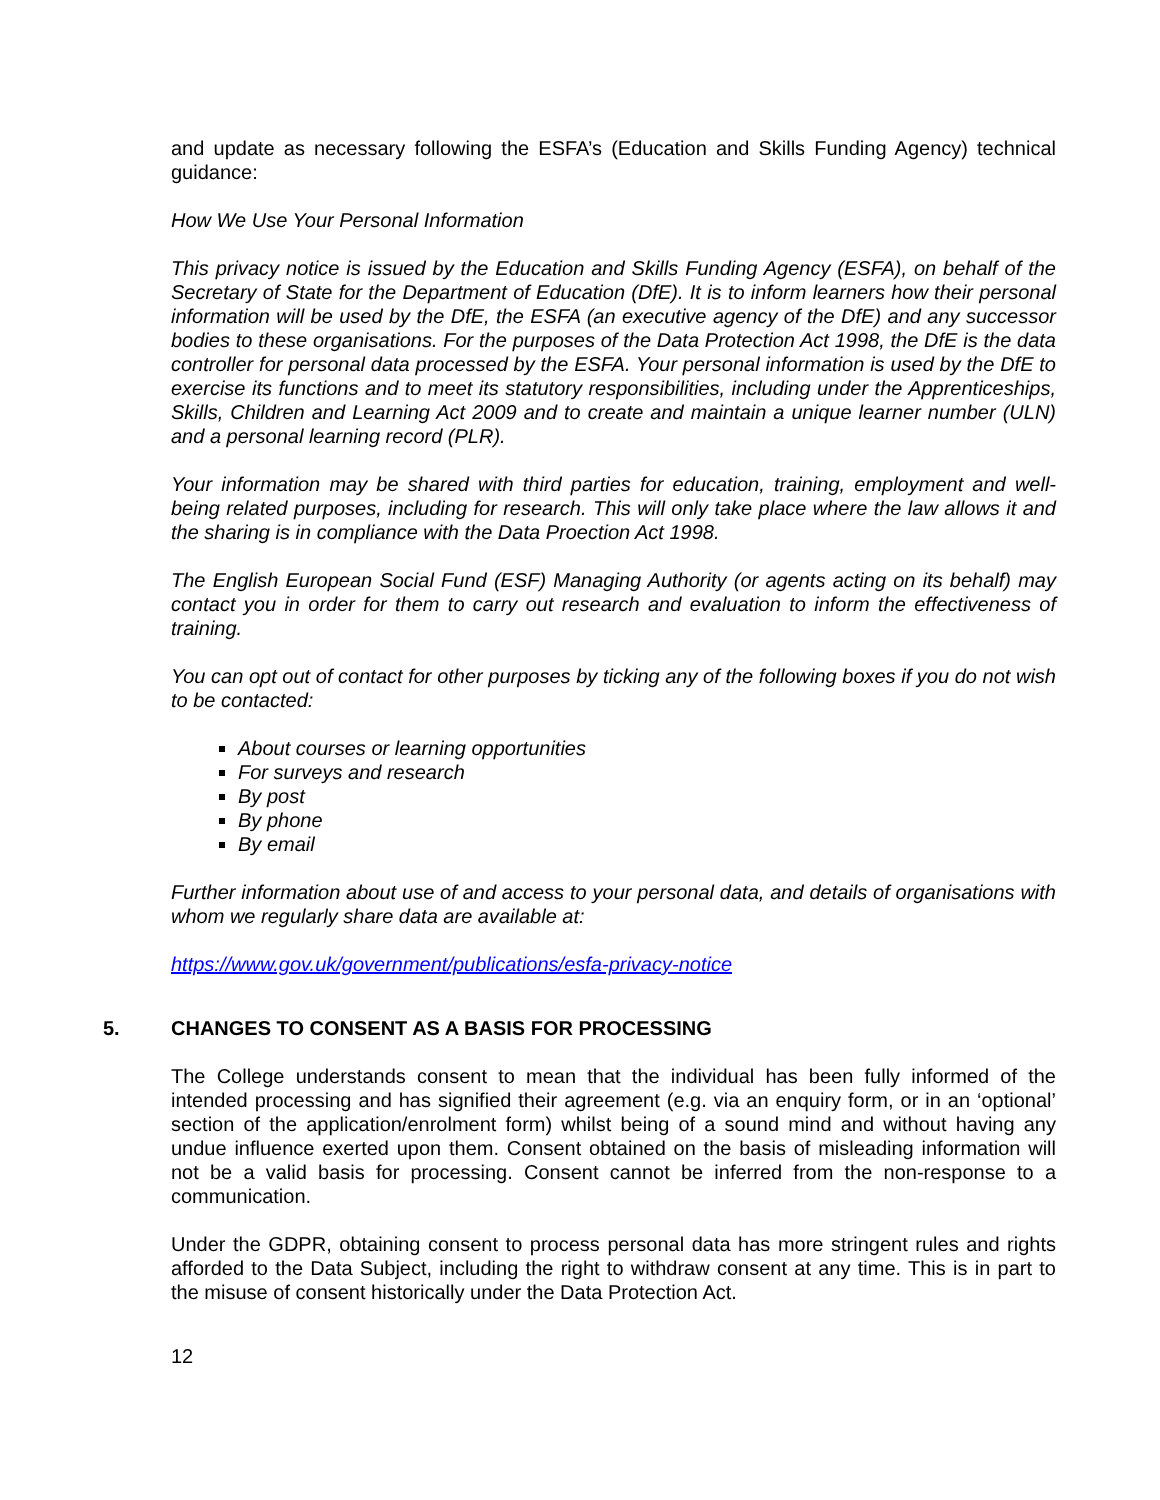and update as necessary following the ESFA’s (Education and Skills Funding Agency) technical guidance:
How We Use Your Personal Information
This privacy notice is issued by the Education and Skills Funding Agency (ESFA), on behalf of the Secretary of State for the Department of Education (DfE). It is to inform learners how their personal information will be used by the DfE, the ESFA (an executive agency of the DfE) and any successor bodies to these organisations. For the purposes of the Data Protection Act 1998, the DfE is the data controller for personal data processed by the ESFA. Your personal information is used by the DfE to exercise its functions and to meet its statutory responsibilities, including under the Apprenticeships, Skills, Children and Learning Act 2009 and to create and maintain a unique learner number (ULN) and a personal learning record (PLR).
Your information may be shared with third parties for education, training, employment and well-being related purposes, including for research. This will only take place where the law allows it and the sharing is in compliance with the Data Proection Act 1998.
The English European Social Fund (ESF) Managing Authority (or agents acting on its behalf) may contact you in order for them to carry out research and evaluation to inform the effectiveness of training.
You can opt out of contact for other purposes by ticking any of the following boxes if you do not wish to be contacted:
About courses or learning opportunities
For surveys and research
By post
By phone
By email
Further information about use of and access to your personal data, and details of organisations with whom we regularly share data are available at:
https://www.gov.uk/government/publications/esfa-privacy-notice
5. CHANGES TO CONSENT AS A BASIS FOR PROCESSING
The College understands consent to mean that the individual has been fully informed of the intended processing and has signified their agreement (e.g. via an enquiry form, or in an ‘optional’ section of the application/enrolment form) whilst being of a sound mind and without having any undue influence exerted upon them. Consent obtained on the basis of misleading information will not be a valid basis for processing. Consent cannot be inferred from the non-response to a communication.
Under the GDPR, obtaining consent to process personal data has more stringent rules and rights afforded to the Data Subject, including the right to withdraw consent at any time. This is in part to the misuse of consent historically under the Data Protection Act.
12